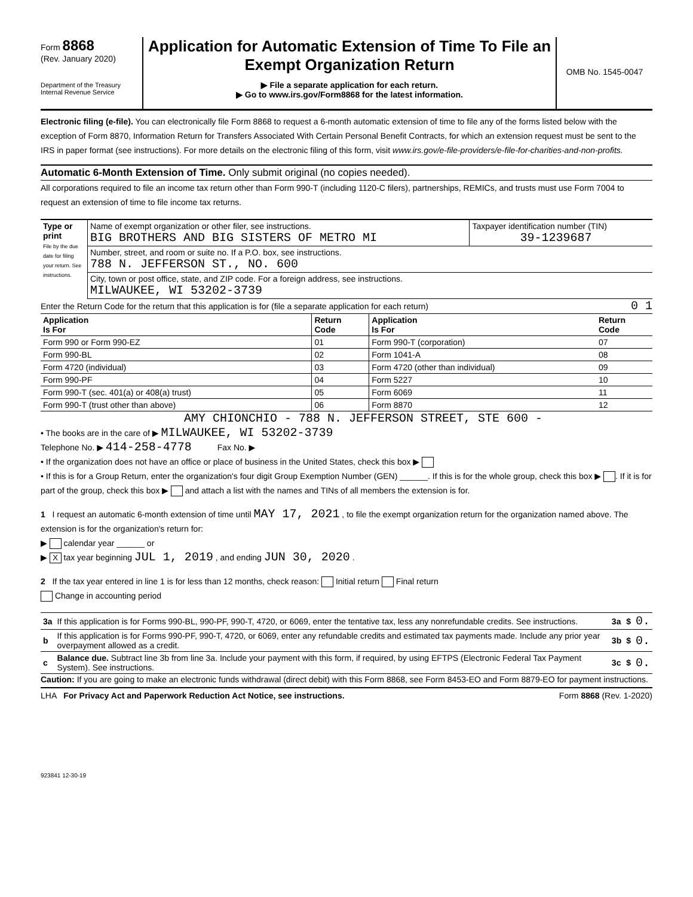Form 8868
(Rev. January 2020)
Department of the Treasury
Internal Revenue Service
Application for Automatic Extension of Time To File an Exempt Organization Return
▶ File a separate application for each return.
▶ Go to www.irs.gov/Form8868 for the latest information.
OMB No. 1545-0047
Electronic filing (e-file). You can electronically file Form 8868 to request a 6-month automatic extension of time to file any of the forms listed below with the exception of Form 8870, Information Return for Transfers Associated With Certain Personal Benefit Contracts, for which an extension request must be sent to the IRS in paper format (see instructions). For more details on the electronic filing of this form, visit www.irs.gov/e-file-providers/e-file-for-charities-and-non-profits.
Automatic 6-Month Extension of Time. Only submit original (no copies needed).
All corporations required to file an income tax return other than Form 990-T (including 1120-C filers), partnerships, REMICs, and trusts must use Form 7004 to request an extension of time to file income tax returns.
| Type or print File by the due date for filing your return. See instructions. | Name of exempt organization or other filer, see instructions. BIG BROTHERS AND BIG SISTERS OF METRO MI | Taxpayer identification number (TIN) 39-1239687 |
| | Number, street, and room or suite no. If a P.O. box, see instructions. 788 N. JEFFERSON ST., NO. 600 | |
| | City, town or post office, state, and ZIP code. For a foreign address, see instructions. MILWAUKEE, WI 53202-3739 | |
Enter the Return Code for the return that this application is for (file a separate application for each return) 0 1
| Application Is For | Return Code | Application Is For | Return Code |
| --- | --- | --- | --- |
| Form 990 or Form 990-EZ | 01 | Form 990-T (corporation) | 07 |
| Form 990-BL | 02 | Form 1041-A | 08 |
| Form 4720 (individual) | 03 | Form 4720 (other than individual) | 09 |
| Form 990-PF | 04 | Form 5227 | 10 |
| Form 990-T (sec. 401(a) or 408(a) trust) | 05 | Form 6069 | 11 |
| Form 990-T (trust other than above) | 06 | Form 8870 | 12 |
AMY CHIONCHIO - 788 N. JEFFERSON STREET, STE 600 -
• The books are in the care of ▶ MILWAUKEE, WI 53202-3739
Telephone No. ▶ 414-258-4778 Fax No. ▶
• If the organization does not have an office or place of business in the United States, check this box ▶
• If this is for a Group Return, enter the organization's four digit Group Exemption Number (GEN) ______. If this is for the whole group, check this box ▶ . If it is for part of the group, check this box ▶ and attach a list with the names and TINs of all members the extension is for.
1 I request an automatic 6-month extension of time until MAY 17, 2021 , to file the exempt organization return for the organization named above. The extension is for the organization's return for:
▶ calendar year ______ or
▶ X tax year beginning JUL 1, 2019 , and ending JUN 30, 2020 .
2 If the tax year entered in line 1 is for less than 12 months, check reason: Initial return Final return
Change in accounting period
| 3a | If this application is for Forms 990-BL, 990-PF, 990-T, 4720, or 6069, enter the tentative tax, less any nonrefundable credits. See instructions. | 3a | $ | 0. |
| b | If this application is for Forms 990-PF, 990-T, 4720, or 6069, enter any refundable credits and estimated tax payments made. Include any prior year overpayment allowed as a credit. | 3b | $ | 0. |
| c | Balance due. Subtract line 3b from line 3a. Include your payment with this form, if required, by using EFTPS (Electronic Federal Tax Payment System). See instructions. | 3c | $ | 0. |
Caution: If you are going to make an electronic funds withdrawal (direct debit) with this Form 8868, see Form 8453-EO and Form 8879-EO for payment instructions.
LHA For Privacy Act and Paperwork Reduction Act Notice, see instructions. Form 8868 (Rev. 1-2020)
923841 12-30-19